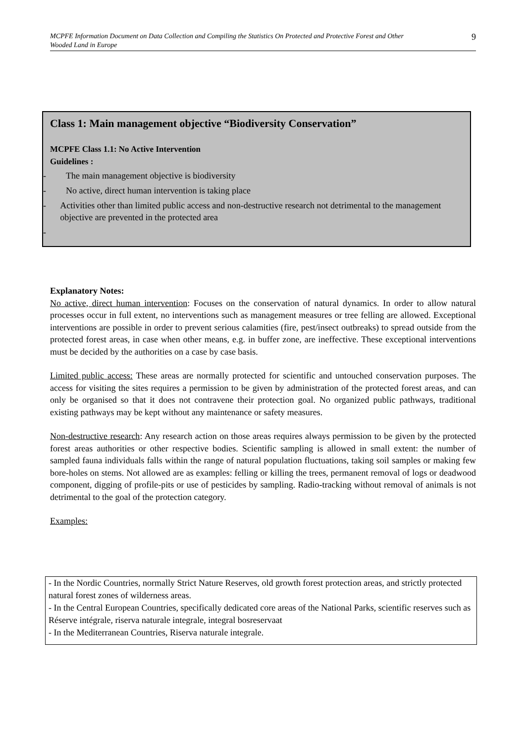MCPFE Information Document on Data Collection and Compiling the Statistics On Protected and Protective Forest and Other Wooded Land in Europe 9
Class 1: Main management objective “Biodiversity Conservation”
MCPFE Class 1.1: No Active Intervention
Guidelines :
- The main management objective is biodiversity
- No active, direct human intervention is taking place
- Activities other than limited public access and non-destructive research not detrimental to the management objective are prevented in the protected area
-
Explanatory Notes:
No active, direct human intervention: Focuses on the conservation of natural dynamics. In order to allow natural processes occur in full extent, no interventions such as management measures or tree felling are allowed. Exceptional interventions are possible in order to prevent serious calamities (fire, pest/insect outbreaks) to spread outside from the protected forest areas, in case when other means, e.g. in buffer zone, are ineffective. These exceptional interventions must be decided by the authorities on a case by case basis.
Limited public access: These areas are normally protected for scientific and untouched conservation purposes. The access for visiting the sites requires a permission to be given by administration of the protected forest areas, and can only be organised so that it does not contravene their protection goal. No organized public pathways, traditional existing pathways may be kept without any maintenance or safety measures.
Non-destructive research: Any research action on those areas requires always permission to be given by the protected forest areas authorities or other respective bodies. Scientific sampling is allowed in small extent: the number of sampled fauna individuals falls within the range of natural population fluctuations, taking soil samples or making few bore-holes on stems. Not allowed are as examples: felling or killing the trees, permanent removal of logs or deadwood component, digging of profile-pits or use of pesticides by sampling. Radio-tracking without removal of animals is not detrimental to the goal of the protection category.
Examples:
- In the Nordic Countries, normally Strict Nature Reserves, old growth forest protection areas, and strictly protected natural forest zones of wilderness areas.
- In the Central European Countries, specifically dedicated core areas of the National Parks, scientific reserves such as Réserve intégrale, riserva naturale integrale, integral bosreservaat
- In the Mediterranean Countries, Riserva naturale integrale.